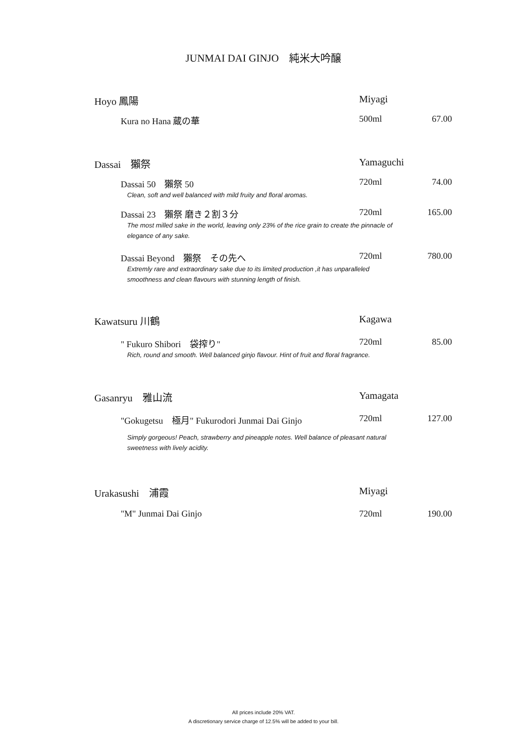JUNMAI DAI GINJO　純米大吟醸
Hoyo 鳳陽 Miyagi
Kura no Hana 蔵の華 500ml 67.00
Dassai　獺祭 Yamaguchi
Dassai 50　獺祭 50 720ml 74.00
Clean, soft and well balanced with mild fruity and floral aromas.
Dassai 23　獺祭 磨き２割３分 720ml 165.00
The most milled sake in the world, leaving only 23% of the rice grain to create the pinnacle of elegance of any sake.
Dassai Beyond　獺祭　その先へ 720ml 780.00
Extremly rare and extraordinary sake due to its limited production ,it has unparalleled smoothness and clean flavours with stunning length of finish.
Kawatsuru 川鶴 Kagawa
" Fukuro Shibori　袋搾り" 720ml 85.00
Rich, round and smooth. Well balanced ginjo flavour. Hint of fruit and floral fragrance.
Gasanryu　雅山流 Yamagata
"Gokugetsu　極月" Fukurodori Junmai Dai Ginjo 720ml 127.00
Simply gorgeous! Peach, strawberry and pineapple notes. Well balance of pleasant natural sweetness with lively acidity.
Urakasushi　浦霞 Miyagi
"M" Junmai Dai Ginjo 720ml 190.00
All prices include 20% VAT.
A discretionary service charge of 12.5% will be added to your bill.